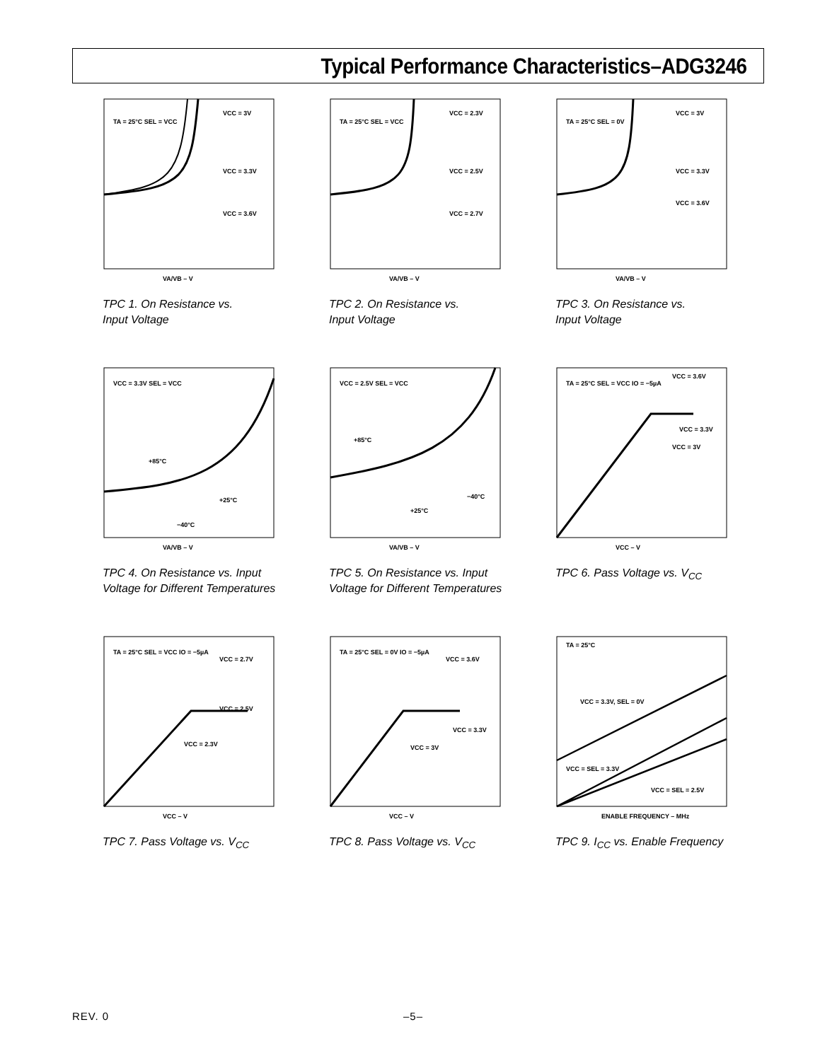Typical Performance Characteristics–ADG3246
TA = 25°C SEL = VCC
VCC = 3V
VCC = 3.3V
VCC = 3.6V
VA/VB – V
TPC 1. On Resistance vs.
Input Voltage
TA = 25°C SEL = VCC
VCC = 2.3V
VCC = 2.5V
VCC = 2.7V
VA/VB – V
TPC 2. On Resistance vs.
Input Voltage
TA = 25°C SEL = 0V
VCC = 3V
VCC = 3.3V
VCC = 3.6V
VA/VB – V
TPC 3. On Resistance vs.
Input Voltage
VCC = 3.3V SEL = VCC
+85°C
+25°C
−40°C
VA/VB – V
TPC 4. On Resistance vs. Input
Voltage for Different Temperatures
VCC = 2.5V SEL = VCC
+85°C
+25°C
−40°C
VA/VB – V
TPC 5. On Resistance vs. Input
Voltage for Different Temperatures
TA = 25°C SEL = VCC IO = −5µA
VCC = 3.6V
VCC = 3.3V
VCC = 3V
VCC – V
TPC 6. Pass Voltage vs. V<sub>CC</sub>
TA = 25°C SEL = VCC IO = −5µA
VCC = 2.7V
VCC = 2.5V
VCC = 2.3V
VCC – V
TPC 7. Pass Voltage vs. V<sub>CC</sub>
TA = 25°C SEL = 0V IO = −5µA
VCC = 3.6V
VCC = 3.3V
VCC = 3V
VCC – V
TPC 8. Pass Voltage vs. V<sub>CC</sub>
TA = 25°C
VCC = 3.3V, SEL = 0V
VCC = SEL = 3.3V
VCC = SEL = 2.5V
ENABLE FREQUENCY – MHz
TPC 9. I<sub>CC</sub> vs. Enable Frequency
REV. 0 –5–